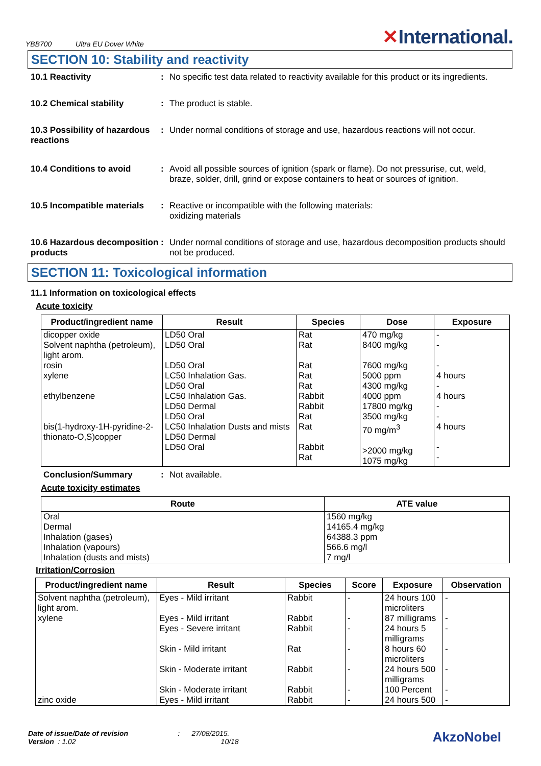YBB700 Ultra EU Dover White
✕International.
SECTION 10: Stability and reactivity
10.1 Reactivity : No specific test data related to reactivity available for this product or its ingredients.
10.2 Chemical stability : The product is stable.
10.3 Possibility of hazardous reactions
: Under normal conditions of storage and use, hazardous reactions will not occur.
10.4 Conditions to avoid : Avoid all possible sources of ignition (spark or flame). Do not pressurise, cut, weld, braze, solder, drill, grind or expose containers to heat or sources of ignition.
10.5 Incompatible materials
: Reactive or incompatible with the following materials:
oxidizing materials
10.6 Hazardous decomposition products
: Under normal conditions of storage and use, hazardous decomposition products should not be produced.
SECTION 11: Toxicological information
11.1 Information on toxicological effects
Acute toxicity
| Product/ingredient name | Result | Species | Dose | Exposure |
| --- | --- | --- | --- | --- |
| dicopper oxide Solvent naphtha (petroleum), light arom. rosin xylene ethylbenzene bis(1-hydroxy-1H-pyridine-2-thionato-O,S)copper | LD50 Oral LD50 Oral LD50 Oral LC50 Inhalation Gas. LD50 Oral LC50 Inhalation Gas. LD50 Dermal LD50 Oral LC50 Inhalation Dusts and mists LD50 Dermal LD50 Oral | Rat Rat Rat Rat Rat Rabbit Rabbit Rat Rat Rabbit Rat | 470 mg/kg 8400 mg/kg 7600 mg/kg 5000 ppm 4300 mg/kg 4000 ppm 17800 mg/kg 3500 mg/kg 70 mg/m<sup>3</sup> >2000 mg/kg 1075 mg/kg | - - - 4 hours - 4 hours - - 4 hours - - |
Conclusion/Summary : Not available.
Acute toxicity estimates
| Route | ATE value |
| --- | --- |
| Oral Dermal Inhalation (gases) Inhalation (vapours) Inhalation (dusts and mists) | 1560 mg/kg 14165.4 mg/kg 64388.3 ppm 566.6 mg/l 7 mg/l |
Irritation/Corrosion
| Product/ingredient name | Result | Species | Score | Exposure | Observation |
| --- | --- | --- | --- | --- | --- |
| Solvent naphtha (petroleum), light arom. xylene zinc oxide | Eyes - Mild irritant Eyes - Mild irritant Eyes - Severe irritant Skin - Mild irritant Skin - Moderate irritant Skin - Moderate irritant Eyes - Mild irritant | Rabbit Rabbit Rabbit Rat Rabbit Rabbit Rabbit | - - - - - - - | 24 hours 100 microliters 87 milligrams 24 hours 5 milligrams 8 hours 60 microliters 24 hours 500 milligrams 100 Percent 24 hours 500 | - - - - - - - |
Date of issue/Date of revision : 27/08/2015.
Version : 1.02 10/18
AkzoNobel